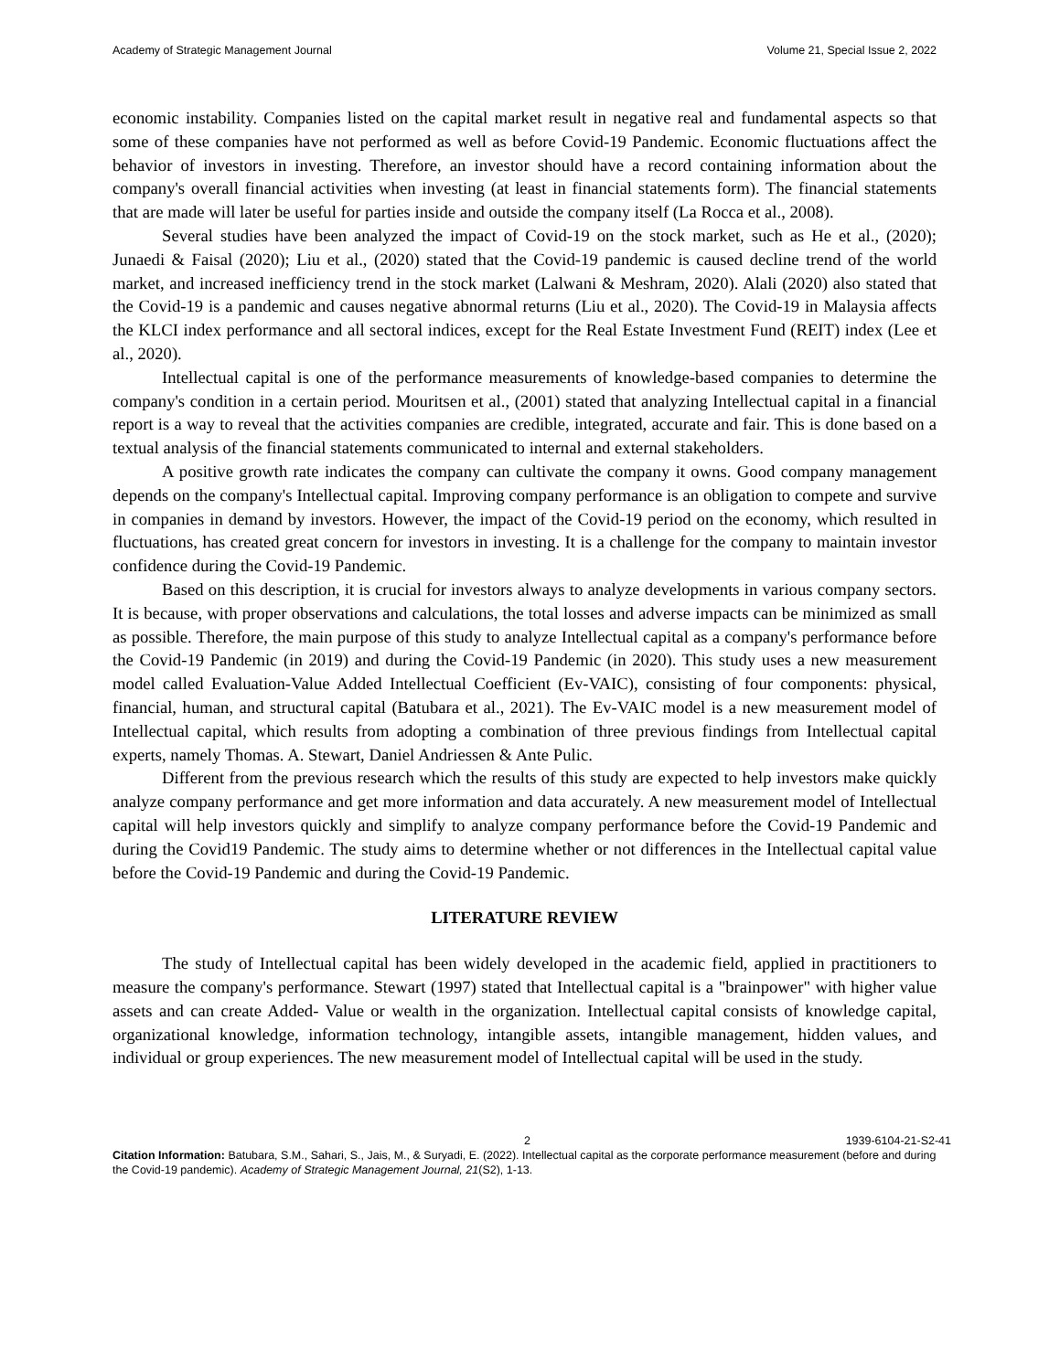Academy of Strategic Management Journal Volume 21, Special Issue 2, 2022
economic instability. Companies listed on the capital market result in negative real and fundamental aspects so that some of these companies have not performed as well as before Covid-19 Pandemic. Economic fluctuations affect the behavior of investors in investing. Therefore, an investor should have a record containing information about the company's overall financial activities when investing (at least in financial statements form). The financial statements that are made will later be useful for parties inside and outside the company itself (La Rocca et al., 2008).
Several studies have been analyzed the impact of Covid-19 on the stock market, such as He et al., (2020); Junaedi & Faisal (2020); Liu et al., (2020) stated that the Covid-19 pandemic is caused decline trend of the world market, and increased inefficiency trend in the stock market (Lalwani & Meshram, 2020). Alali (2020) also stated that the Covid-19 is a pandemic and causes negative abnormal returns (Liu et al., 2020). The Covid-19 in Malaysia affects the KLCI index performance and all sectoral indices, except for the Real Estate Investment Fund (REIT) index (Lee et al., 2020).
Intellectual capital is one of the performance measurements of knowledge-based companies to determine the company's condition in a certain period. Mouritsen et al., (2001) stated that analyzing Intellectual capital in a financial report is a way to reveal that the activities companies are credible, integrated, accurate and fair. This is done based on a textual analysis of the financial statements communicated to internal and external stakeholders.
A positive growth rate indicates the company can cultivate the company it owns. Good company management depends on the company's Intellectual capital. Improving company performance is an obligation to compete and survive in companies in demand by investors. However, the impact of the Covid-19 period on the economy, which resulted in fluctuations, has created great concern for investors in investing. It is a challenge for the company to maintain investor confidence during the Covid-19 Pandemic.
Based on this description, it is crucial for investors always to analyze developments in various company sectors. It is because, with proper observations and calculations, the total losses and adverse impacts can be minimized as small as possible. Therefore, the main purpose of this study to analyze Intellectual capital as a company's performance before the Covid-19 Pandemic (in 2019) and during the Covid-19 Pandemic (in 2020). This study uses a new measurement model called Evaluation-Value Added Intellectual Coefficient (Ev-VAIC), consisting of four components: physical, financial, human, and structural capital (Batubara et al., 2021). The Ev-VAIC model is a new measurement model of Intellectual capital, which results from adopting a combination of three previous findings from Intellectual capital experts, namely Thomas. A. Stewart, Daniel Andriessen & Ante Pulic.
Different from the previous research which the results of this study are expected to help investors make quickly analyze company performance and get more information and data accurately. A new measurement model of Intellectual capital will help investors quickly and simplify to analyze company performance before the Covid-19 Pandemic and during the Covid19 Pandemic. The study aims to determine whether or not differences in the Intellectual capital value before the Covid-19 Pandemic and during the Covid-19 Pandemic.
LITERATURE REVIEW
The study of Intellectual capital has been widely developed in the academic field, applied in practitioners to measure the company's performance. Stewart (1997) stated that Intellectual capital is a "brainpower" with higher value assets and can create Added- Value or wealth in the organization. Intellectual capital consists of knowledge capital, organizational knowledge, information technology, intangible assets, intangible management, hidden values, and individual or group experiences. The new measurement model of Intellectual capital will be used in the study.
2 1939-6104-21-S2-41
Citation Information: Batubara, S.M., Sahari, S., Jais, M., & Suryadi, E. (2022). Intellectual capital as the corporate performance measurement (before and during the Covid-19 pandemic). Academy of Strategic Management Journal, 21(S2), 1-13.